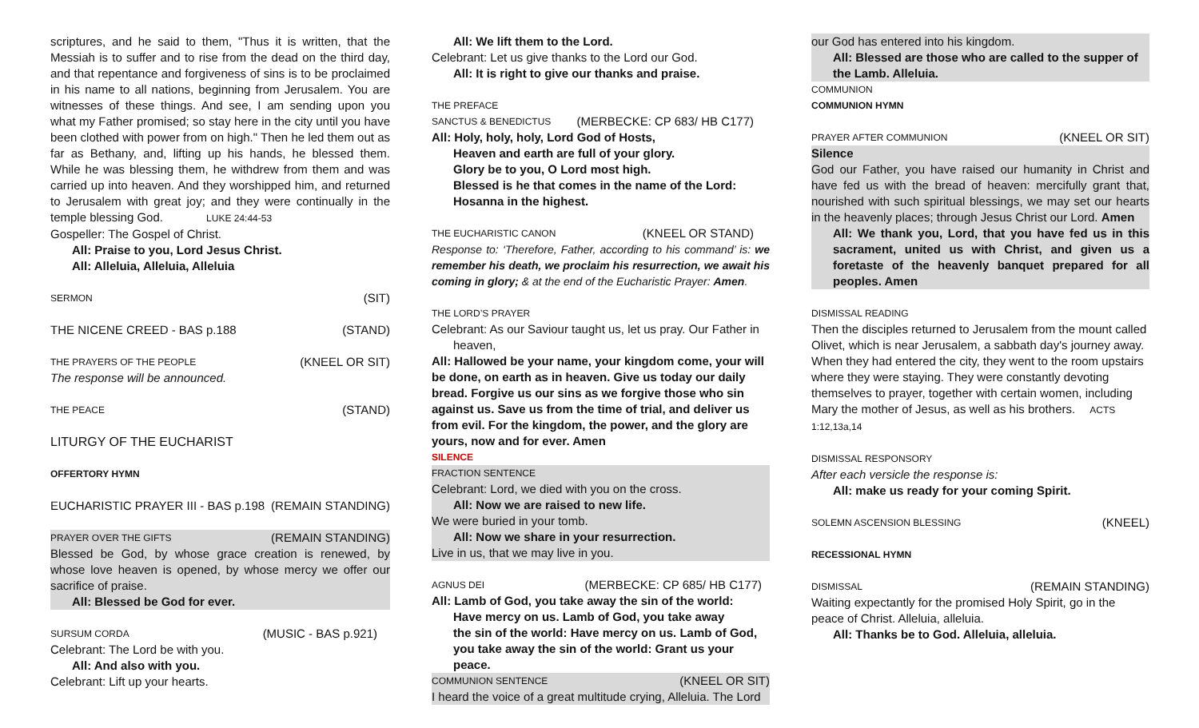scriptures, and he said to them, "Thus it is written, that the Messiah is to suffer and to rise from the dead on the third day, and that repentance and forgiveness of sins is to be proclaimed in his name to all nations, beginning from Jerusalem. You are witnesses of these things. And see, I am sending upon you what my Father promised; so stay here in the city until you have been clothed with power from on high." Then he led them out as far as Bethany, and, lifting up his hands, he blessed them. While he was blessing them, he withdrew from them and was carried up into heaven. And they worshipped him, and returned to Jerusalem with great joy; and they were continually in the temple blessing God. LUKE 24:44-53
Gospeller: The Gospel of Christ.
All: Praise to you, Lord Jesus Christ.
All: Alleluia, Alleluia, Alleluia
SERMON (SIT)
THE NICENE CREED - BAS p.188 (STAND)
THE PRAYERS OF THE PEOPLE (KNEEL OR SIT)
The response will be announced.
THE PEACE (STAND)
LITURGY OF THE EUCHARIST
OFFERTORY HYMN
EUCHARISTIC PRAYER III - BAS p.198 (REMAIN STANDING)
PRAYER OVER THE GIFTS (REMAIN STANDING)
Blessed be God, by whose grace creation is renewed, by whose love heaven is opened, by whose mercy we offer our sacrifice of praise.
All: Blessed be God for ever.
SURSUM CORDA (MUSIC - BAS p.921)
Celebrant: The Lord be with you.
All: And also with you.
Celebrant: Lift up your hearts.
All: We lift them to the Lord.
Celebrant: Let us give thanks to the Lord our God.
All: It is right to give our thanks and praise.
THE PREFACE
SANCTUS & BENEDICTUS (MERBECKE: CP 683/ HB C177)
All: Holy, holy, holy, Lord God of Hosts,
Heaven and earth are full of your glory.
Glory be to you, O Lord most high.
Blessed is he that comes in the name of the Lord:
Hosanna in the highest.
THE EUCHARISTIC CANON (KNEEL OR STAND)
Response to: ‘Therefore, Father, according to his command’ is: we remember his death, we proclaim his resurrection, we await his coming in glory; & at the end of the Eucharistic Prayer: Amen.
THE LORD’S PRAYER
Celebrant: As our Saviour taught us, let us pray. Our Father in
heaven,
All: Hallowed be your name, your kingdom come, your will be done, on earth as in heaven. Give us today our daily bread. Forgive us our sins as we forgive those who sin against us. Save us from the time of trial, and deliver us from evil. For the kingdom, the power, and the glory are yours, now and for ever. Amen
SILENCE
FRACTION SENTENCE
Celebrant: Lord, we died with you on the cross.
All: Now we are raised to new life.
We were buried in your tomb.
All: Now we share in your resurrection.
Live in us, that we may live in you.
AGNUS DEI (MERBECKE: CP 685/ HB C177)
All: Lamb of God, you take away the sin of the world:
Have mercy on us. Lamb of God, you take away
the sin of the world: Have mercy on us. Lamb of God,
you take away the sin of the world: Grant us your peace.
COMMUNION SENTENCE (KNEEL OR SIT)
I heard the voice of a great multitude crying, Alleluia. The Lord
our God has entered into his kingdom.
All: Blessed are those who are called to the supper of the Lamb. Alleluia.
COMMUNION
COMMUNION HYMN
PRAYER AFTER COMMUNION (KNEEL OR SIT)
Silence
God our Father, you have raised our humanity in Christ and have fed us with the bread of heaven: mercifully grant that, nourished with such spiritual blessings, we may set our hearts in the heavenly places; through Jesus Christ our Lord. Amen
All: We thank you, Lord, that you have fed us in this sacrament, united us with Christ, and given us a foretaste of the heavenly banquet prepared for all peoples. Amen
DISMISSAL READING
Then the disciples returned to Jerusalem from the mount called Olivet, which is near Jerusalem, a sabbath day's journey away. When they had entered the city, they went to the room upstairs where they were staying. They were constantly devoting themselves to prayer, together with certain women, including Mary the mother of Jesus, as well as his brothers. ACTS 1:12,13a,14
DISMISSAL RESPONSORY
After each versicle the response is:
All: make us ready for your coming Spirit.
SOLEMN ASCENSION BLESSING (KNEEL)
RECESSIONAL HYMN
DISMISSAL (REMAIN STANDING)
Waiting expectantly for the promised Holy Spirit, go in the peace of Christ. Alleluia, alleluia.
All: Thanks be to God. Alleluia, alleluia.